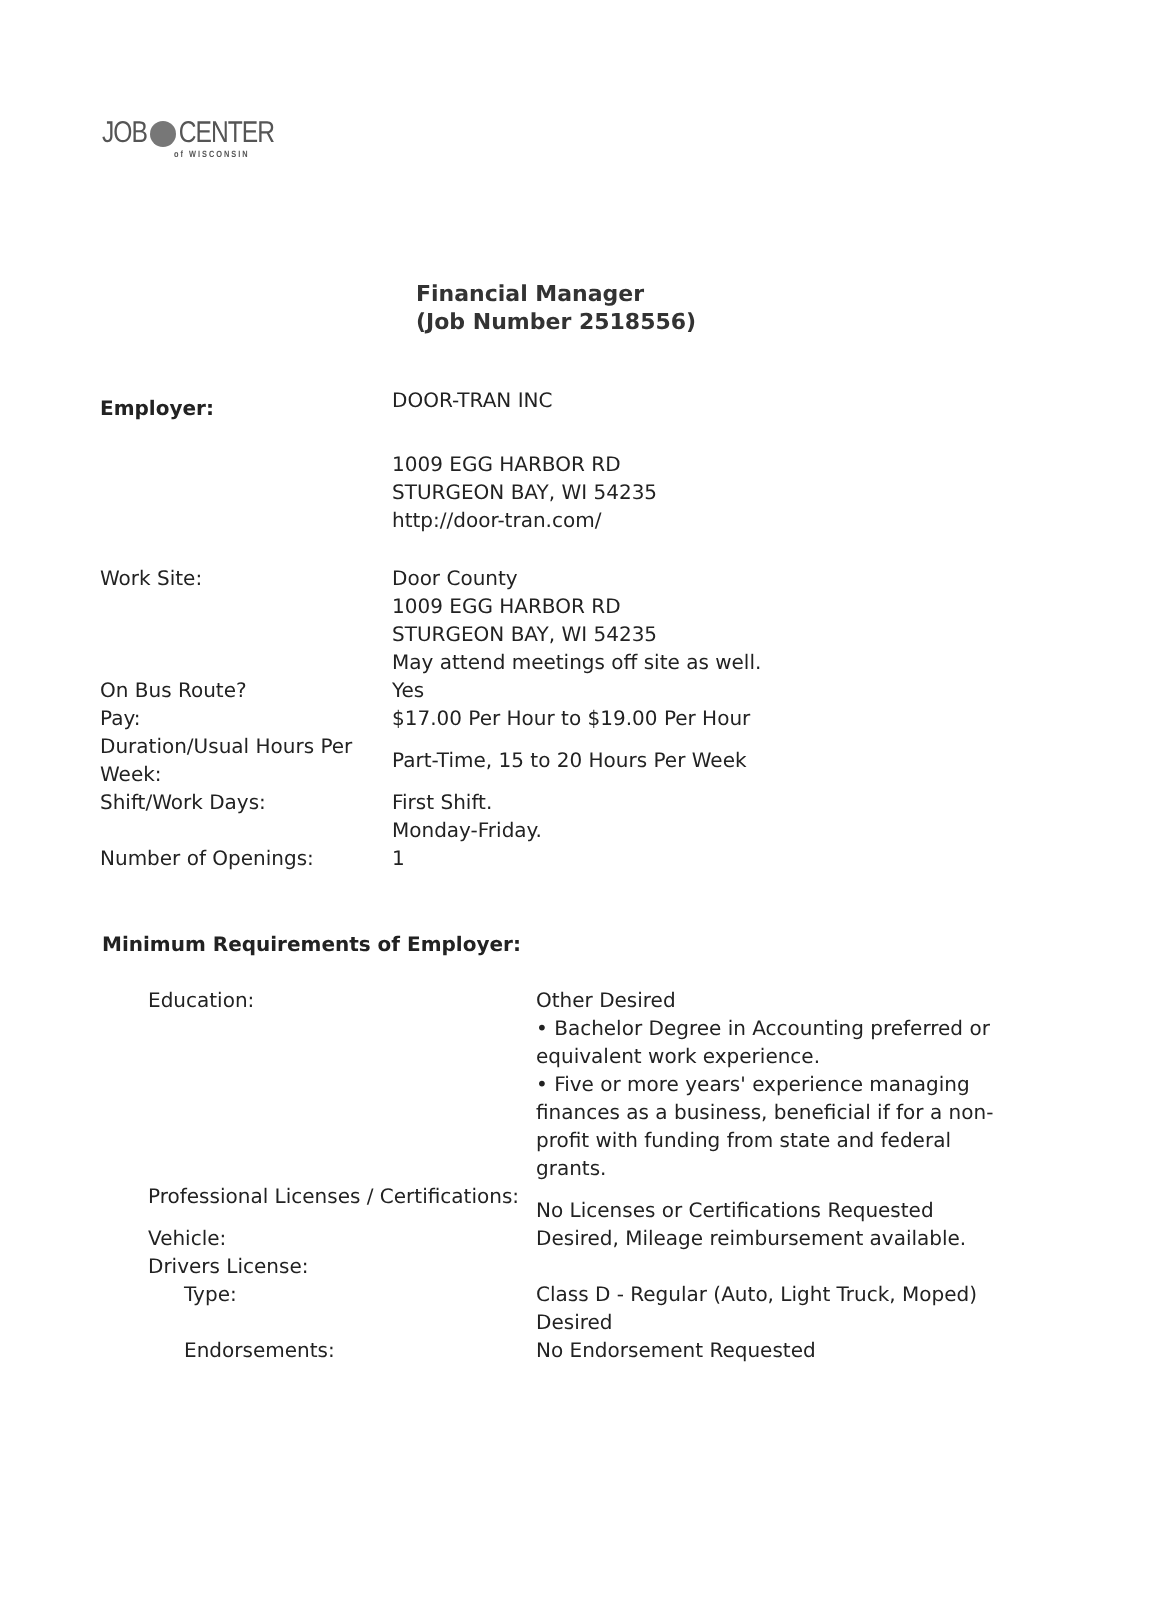JOB CENTER
of WISCONSIN
Financial Manager
(Job Number 2518556)
| Employer: | DOOR-TRAN INC |
| | 1009 EGG HARBOR RD STURGEON BAY, WI 54235 http://door-tran.com/ |
| Work Site: | Door County 1009 EGG HARBOR RD STURGEON BAY, WI 54235 May attend meetings off site as well. |
| On Bus Route? | Yes |
| Pay: | $17.00 Per Hour to $19.00 Per Hour |
| Duration/Usual Hours Per Week: | Part-Time, 15 to 20 Hours Per Week |
| Shift/Work Days: | First Shift. Monday-Friday. |
| Number of Openings: | 1 |
Minimum Requirements of Employer:
| Education: | Other Desired • Bachelor Degree in Accounting preferred or equivalent work experience. • Five or more years' experience managing finances as a business, beneficial if for a non-profit with funding from state and federal grants. |
| Professional Licenses / Certifications: | No Licenses or Certifications Requested |
| Vehicle: | Desired, Mileage reimbursement available. |
| Drivers License: | |
| Type: | Class D - Regular (Auto, Light Truck, Moped) Desired |
| Endorsements: | No Endorsement Requested |